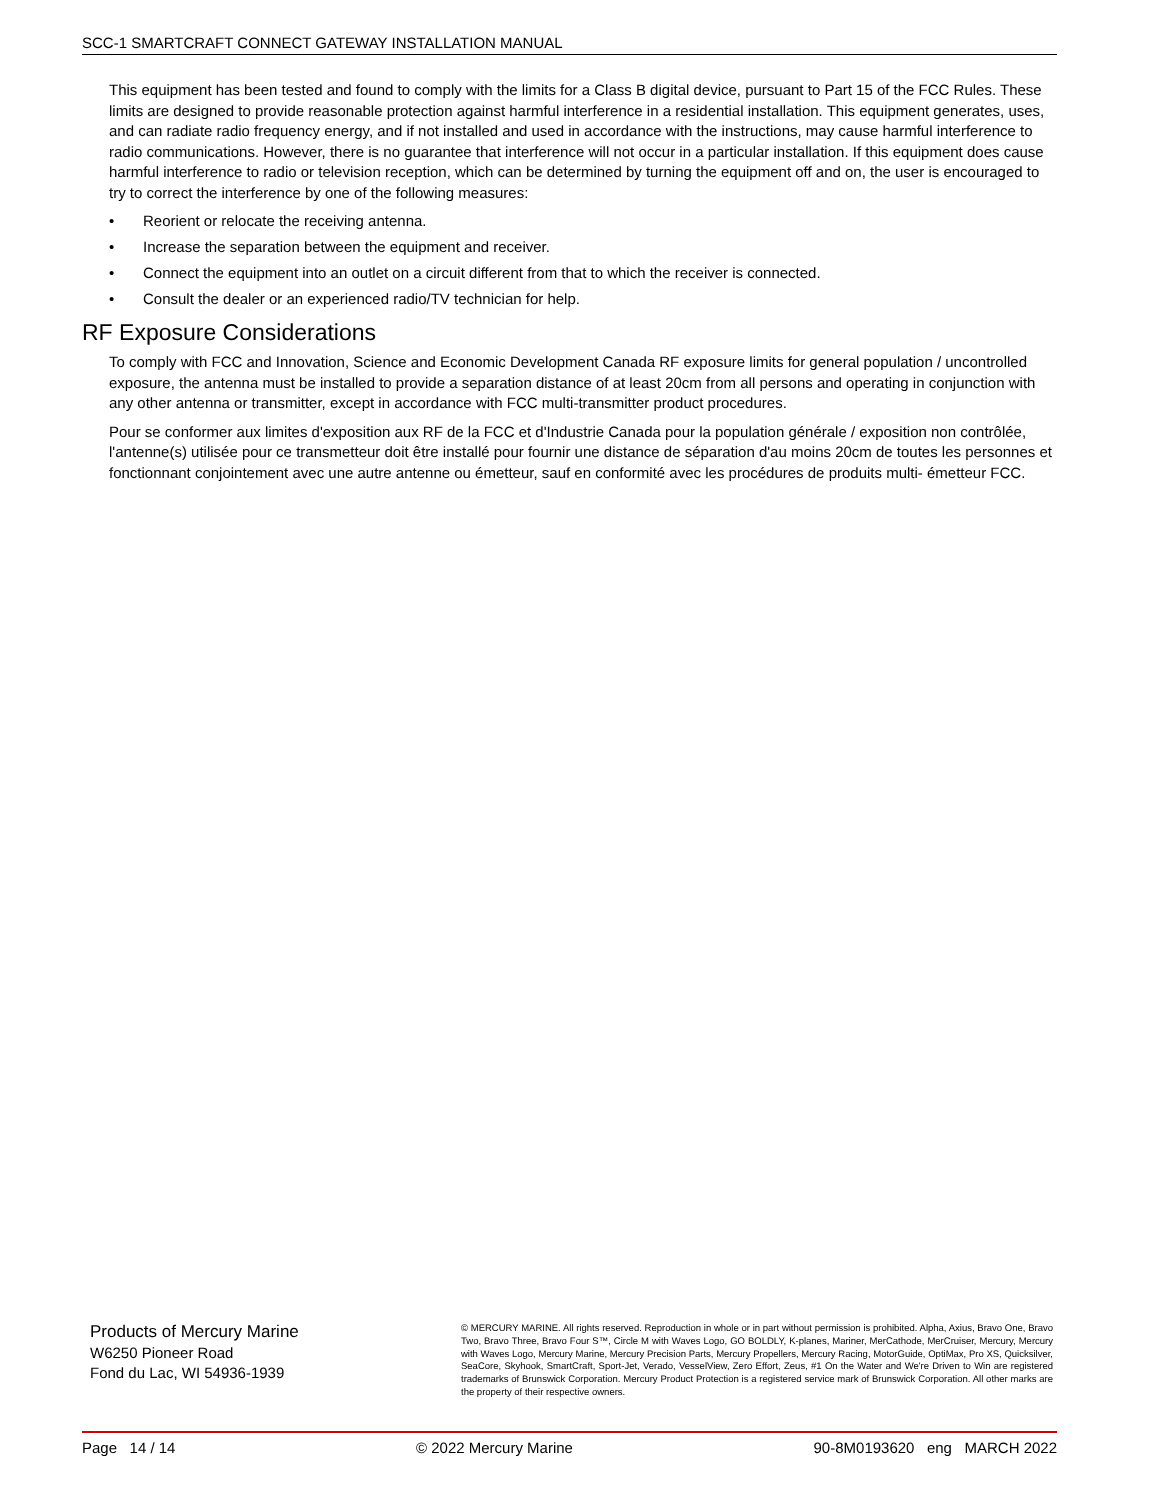SCC-1 SMARTCRAFT CONNECT GATEWAY INSTALLATION MANUAL
This equipment has been tested and found to comply with the limits for a Class B digital device, pursuant to Part 15 of the FCC Rules. These limits are designed to provide reasonable protection against harmful interference in a residential installation. This equipment generates, uses, and can radiate radio frequency energy, and if not installed and used in accordance with the instructions, may cause harmful interference to radio communications. However, there is no guarantee that interference will not occur in a particular installation. If this equipment does cause harmful interference to radio or television reception, which can be determined by turning the equipment off and on, the user is encouraged to try to correct the interference by one of the following measures:
• Reorient or relocate the receiving antenna.
• Increase the separation between the equipment and receiver.
• Connect the equipment into an outlet on a circuit different from that to which the receiver is connected.
• Consult the dealer or an experienced radio/TV technician for help.
RF Exposure Considerations
To comply with FCC and Innovation, Science and Economic Development Canada RF exposure limits for general population / uncontrolled exposure, the antenna must be installed to provide a separation distance of at least 20cm from all persons and operating in conjunction with any other antenna or transmitter, except in accordance with FCC multi-transmitter product procedures.
Pour se conformer aux limites d'exposition aux RF de la FCC et d'Industrie Canada pour la population générale / exposition non contrôlée, l'antenne(s) utilisée pour ce transmetteur doit être installé pour fournir une distance de séparation d'au moins 20cm de toutes les personnes et fonctionnant conjointement avec une autre antenne ou émetteur, sauf en conformité avec les procédures de produits multi- émetteur FCC.
Products of Mercury Marine
W6250 Pioneer Road
Fond du Lac, WI 54936-1939
© MERCURY MARINE. All rights reserved. Reproduction in whole or in part without permission is prohibited. Alpha, Axius, Bravo One, Bravo Two, Bravo Three, Bravo Four S™, Circle M with Waves Logo, GO BOLDLY, K-planes, Mariner, MerCathode, MerCruiser, Mercury, Mercury with Waves Logo, Mercury Marine, Mercury Precision Parts, Mercury Propellers, Mercury Racing, MotorGuide, OptiMax, Pro XS, Quicksilver, SeaCore, Skyhook, SmartCraft, Sport-Jet, Verado, VesselView, Zero Effort, Zeus, #1 On the Water and We're Driven to Win are registered trademarks of Brunswick Corporation. Mercury Product Protection is a registered service mark of Brunswick Corporation. All other marks are the property of their respective owners.
Page 14 / 14 © 2022 Mercury Marine 90-8M0193620 eng MARCH 2022